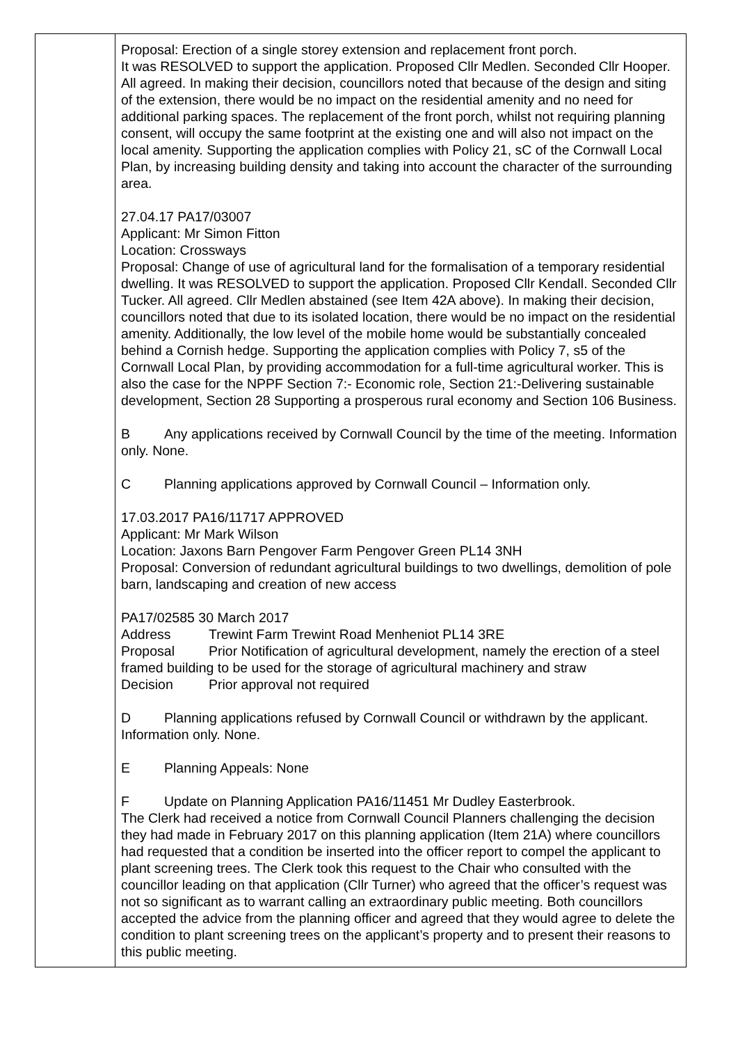| | Proposal: Erection of a single storey extension and replacement front porch. It was RESOLVED to support the application. Proposed Cllr Medlen. Seconded Cllr Hooper. All agreed. In making their decision, councillors noted that because of the design and siting of the extension, there would be no impact on the residential amenity and no need for additional parking spaces. The replacement of the front porch, whilst not requiring planning consent, will occupy the same footprint at the existing one and will also not impact on the local amenity. Supporting the application complies with Policy 21, sC of the Cornwall Local Plan, by increasing building density and taking into account the character of the surrounding area. 27.04.17 PA17/03007 Applicant: Mr Simon Fitton Location: Crossways Proposal: Change of use of agricultural land for the formalisation of a temporary residential dwelling. It was RESOLVED to support the application. Proposed Cllr Kendall. Seconded Cllr Tucker. All agreed. Cllr Medlen abstained (see Item 42A above). In making their decision, councillors noted that due to its isolated location, there would be no impact on the residential amenity. Additionally, the low level of the mobile home would be substantially concealed behind a Cornish hedge. Supporting the application complies with Policy 7, s5 of the Cornwall Local Plan, by providing accommodation for a full-time agricultural worker. This is also the case for the NPPF Section 7:- Economic role, Section 21:-Delivering sustainable development, Section 28 Supporting a prosperous rural economy and Section 106 Business. B Any applications received by Cornwall Council by the time of the meeting. Information only. None. C Planning applications approved by Cornwall Council – Information only. 17.03.2017 PA16/11717 APPROVED Applicant: Mr Mark Wilson Location: Jaxons Barn Pengover Farm Pengover Green PL14 3NH Proposal: Conversion of redundant agricultural buildings to two dwellings, demolition of pole barn, landscaping and creation of new access PA17/02585 30 March 2017 Address Trewint Farm Trewint Road Menheniot PL14 3RE Proposal Prior Notification of agricultural development, namely the erection of a steel framed building to be used for the storage of agricultural machinery and straw Decision Prior approval not required D Planning applications refused by Cornwall Council or withdrawn by the applicant. Information only. None. E Planning Appeals: None F Update on Planning Application PA16/11451 Mr Dudley Easterbrook. The Clerk had received a notice from Cornwall Council Planners challenging the decision they had made in February 2017 on this planning application (Item 21A) where councillors had requested that a condition be inserted into the officer report to compel the applicant to plant screening trees. The Clerk took this request to the Chair who consulted with the councillor leading on that application (Cllr Turner) who agreed that the officer’s request was not so significant as to warrant calling an extraordinary public meeting. Both councillors accepted the advice from the planning officer and agreed that they would agree to delete the condition to plant screening trees on the applicant’s property and to present their reasons to this public meeting. |